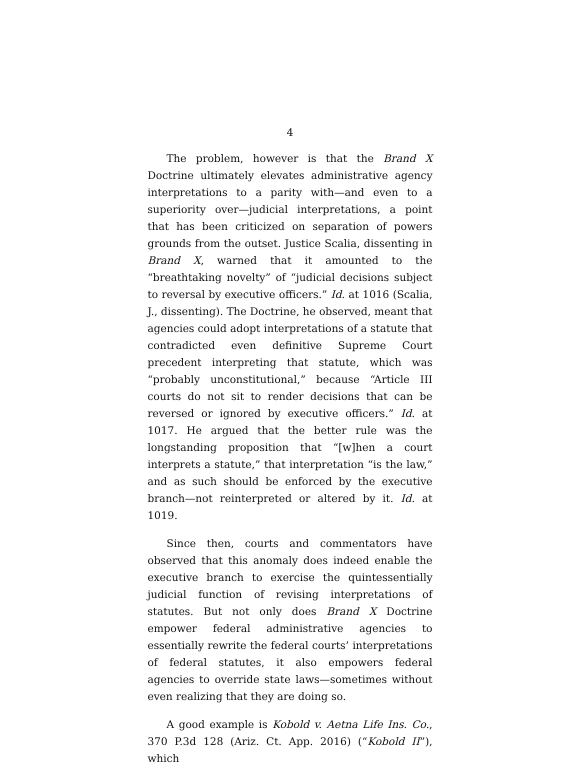4
The problem, however is that the Brand X Doctrine ultimately elevates administrative agency interpretations to a parity with—and even to a superiority over—judicial interpretations, a point that has been criticized on separation of powers grounds from the outset. Justice Scalia, dissenting in Brand X, warned that it amounted to the “breathtaking novelty” of “judicial decisions subject to reversal by executive officers.” Id. at 1016 (Scalia, J., dissenting). The Doctrine, he observed, meant that agencies could adopt interpretations of a statute that contradicted even definitive Supreme Court precedent interpreting that statute, which was “probably unconstitutional,” because “Article III courts do not sit to render decisions that can be reversed or ignored by executive officers.” Id. at 1017. He argued that the better rule was the longstanding proposition that “[w]hen a court interprets a statute,” that interpretation “is the law,” and as such should be enforced by the executive branch—not reinterpreted or altered by it. Id. at 1019.
Since then, courts and commentators have observed that this anomaly does indeed enable the executive branch to exercise the quintessentially judicial function of revising interpretations of statutes. But not only does Brand X Doctrine empower federal administrative agencies to essentially rewrite the federal courts’ interpretations of federal statutes, it also empowers federal agencies to override state laws—sometimes without even realizing that they are doing so.
A good example is Kobold v. Aetna Life Ins. Co., 370 P.3d 128 (Ariz. Ct. App. 2016) (“Kobold II”), which